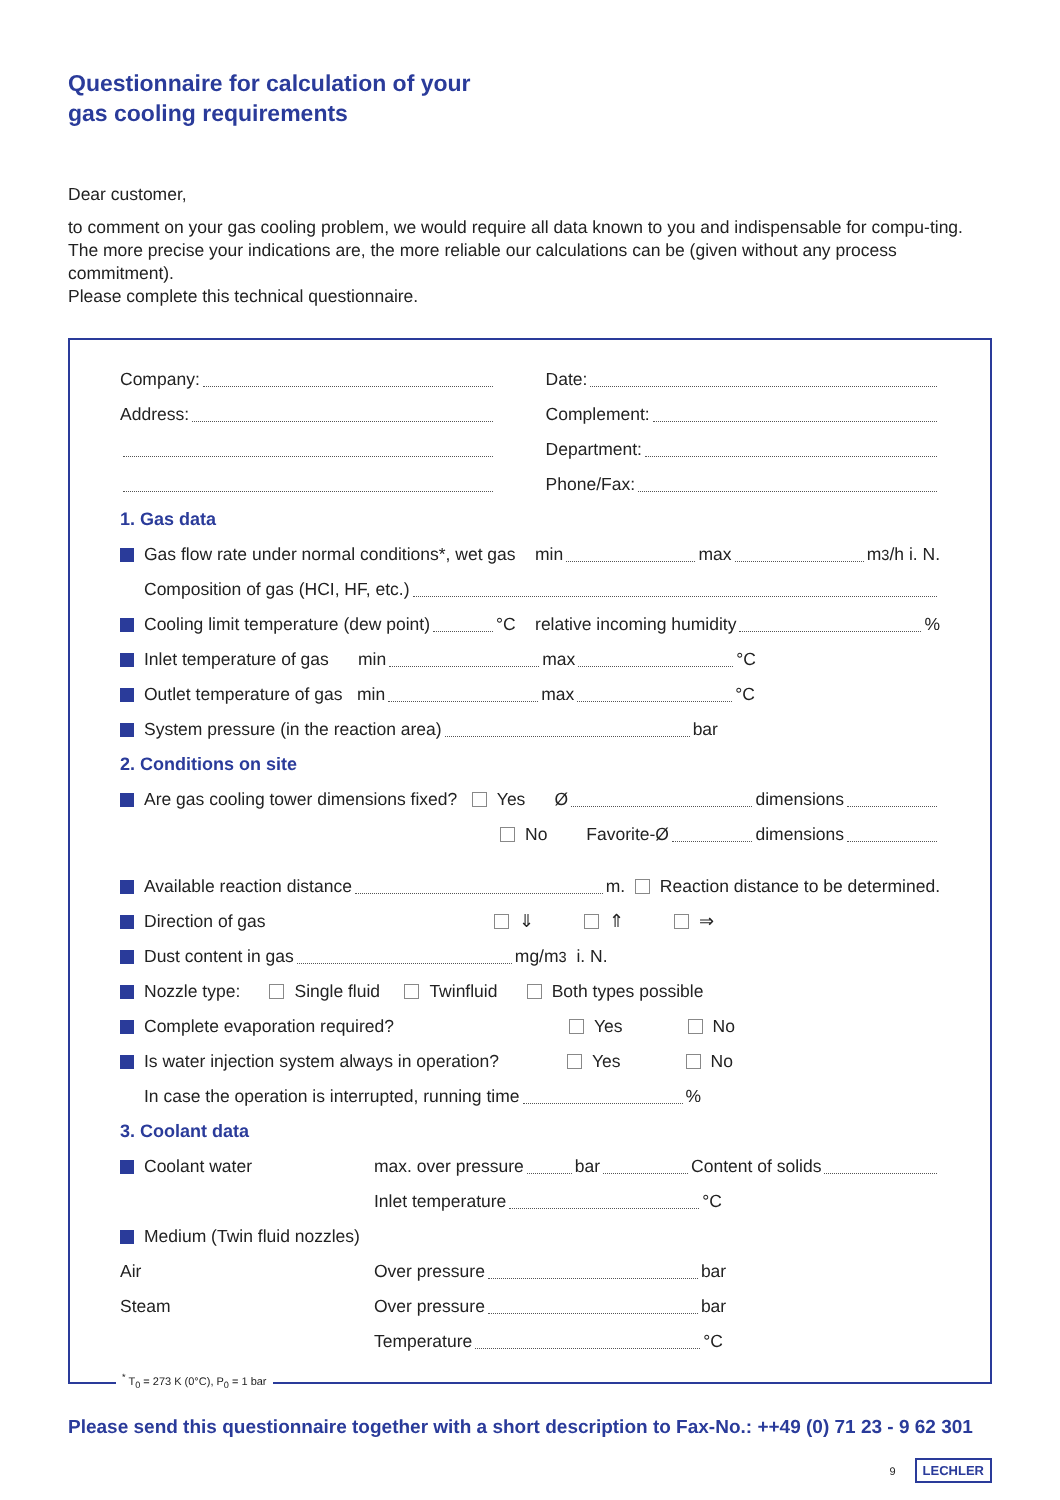Questionnaire for calculation of your
gas cooling requirements
Dear customer,
to comment on your gas cooling problem, we would require all data known to you and indispensable for compu-ting. The more precise your indications are, the more reliable our calculations can be (given without any process commitment).
Please complete this technical questionnaire.
Company:
Address:
Date:
Complement:
Department:
Phone/Fax:
1. Gas data
Gas flow rate under normal conditions*, wet gas min max m<sup>3</sup>/h i. N.
Composition of gas (HCI, HF, etc.)
Cooling limit temperature (dew point) °C relative incoming humidity %
Inlet temperature of gas min max °C
Outlet temperature of gas min max °C
System pressure (in the reaction area) bar
2. Conditions on site
Are gas cooling tower dimensions fixed? Yes Ø dimensions
No Favorite-Ø dimensions
Available reaction distance m. Reaction distance to be determined.
Direction of gas ⇓ ⇑ ⇒
Dust content in gas mg/m<sup>3</sup> i. N.
Nozzle type: Single fluid Twinfluid Both types possible
Complete evaporation required? Yes No
Is water injection system always in operation? Yes No
In case the operation is interrupted, running time %
3. Coolant data
Coolant water max. over pressure bar Content of solids
Inlet temperature °C
Medium (Twin fluid nozzles)
Air Over pressure bar
Steam Over pressure bar
Temperature °C
<sup>*</sup> T<sub>0</sub> = 273 K (0°C), P<sub>0</sub> = 1 bar
Please send this questionnaire together with a short description to Fax-No.: ++49 (0) 71 23 - 9 62 301
9 LECHLER